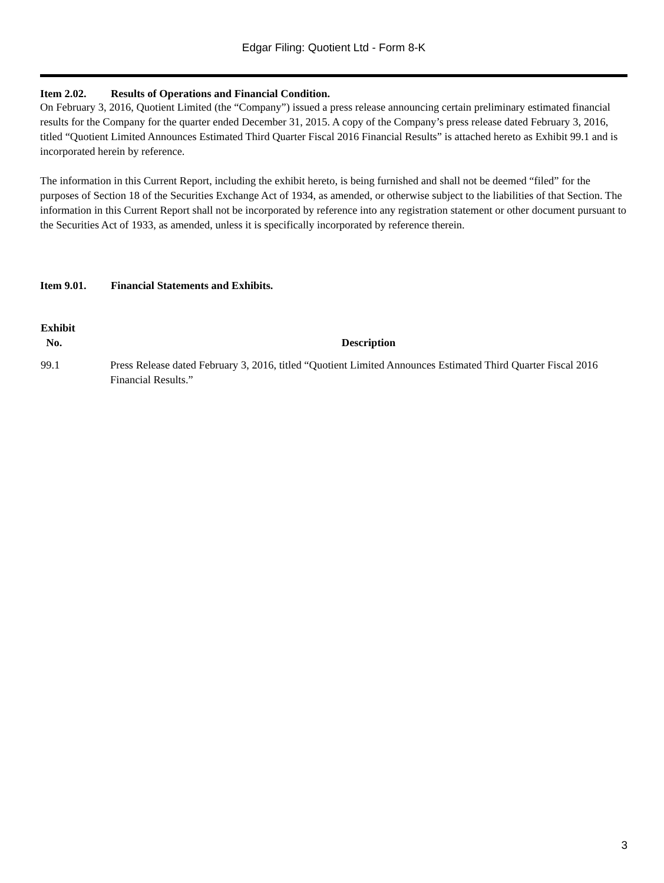Edgar Filing: Quotient Ltd - Form 8-K
Item 2.02. Results of Operations and Financial Condition.
On February 3, 2016, Quotient Limited (the “Company”) issued a press release announcing certain preliminary estimated financial results for the Company for the quarter ended December 31, 2015. A copy of the Company’s press release dated February 3, 2016, titled “Quotient Limited Announces Estimated Third Quarter Fiscal 2016 Financial Results” is attached hereto as Exhibit 99.1 and is incorporated herein by reference.
The information in this Current Report, including the exhibit hereto, is being furnished and shall not be deemed “filed” for the purposes of Section 18 of the Securities Exchange Act of 1934, as amended, or otherwise subject to the liabilities of that Section. The information in this Current Report shall not be incorporated by reference into any registration statement or other document pursuant to the Securities Act of 1933, as amended, unless it is specifically incorporated by reference therein.
Item 9.01. Financial Statements and Exhibits.
| Exhibit No. | Description |
| --- | --- |
| 99.1 | Press Release dated February 3, 2016, titled “Quotient Limited Announces Estimated Third Quarter Fiscal 2016 Financial Results.” |
3